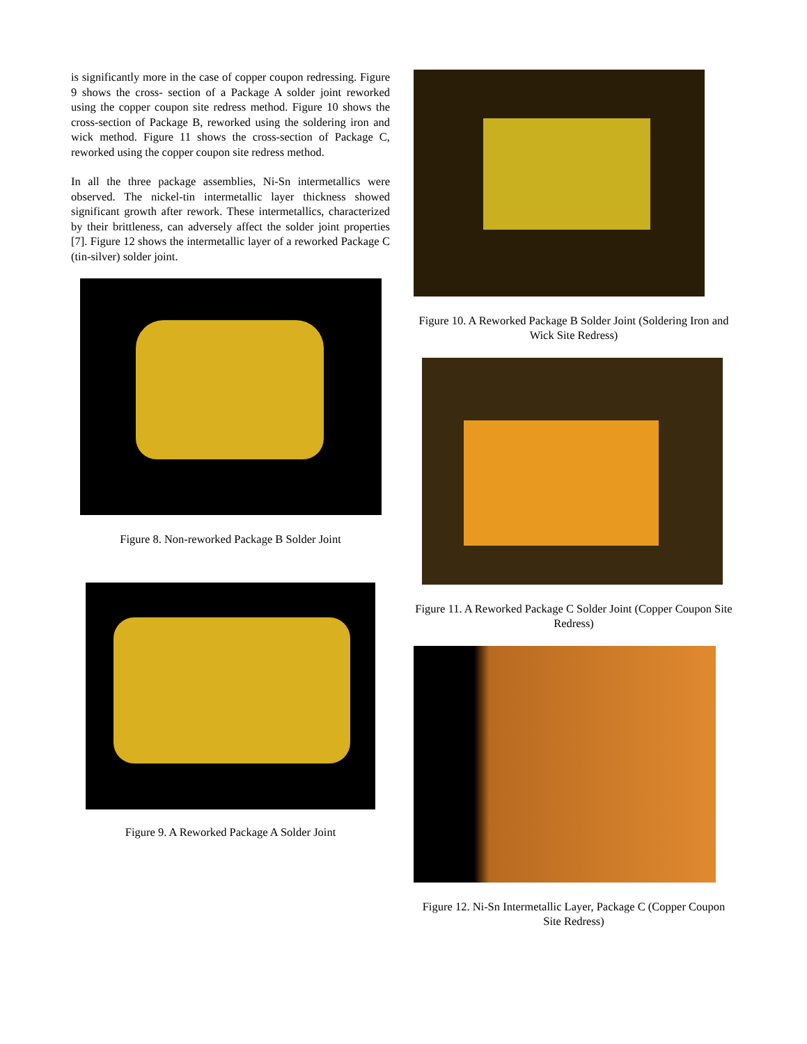is significantly more in the case of copper coupon redressing. Figure 9 shows the cross- section of a Package A solder joint reworked using the copper coupon site redress method. Figure 10 shows the cross-section of Package B, reworked using the soldering iron and wick method. Figure 11 shows the cross-section of Package C, reworked using the copper coupon site redress method.
In all the three package assemblies, Ni-Sn intermetallics were observed. The nickel-tin intermetallic layer thickness showed significant growth after rework. These intermetallics, characterized by their brittleness, can adversely affect the solder joint properties [7]. Figure 12 shows the intermetallic layer of a reworked Package C (tin-silver) solder joint.
Figure 8. Non-reworked Package B Solder Joint
Figure 9. A Reworked Package A Solder Joint
Figure 10. A Reworked Package B Solder Joint (Soldering Iron and Wick Site Redress)
Figure 11. A Reworked Package C Solder Joint (Copper Coupon Site Redress)
Figure 12. Ni-Sn Intermetallic Layer, Package C (Copper Coupon Site Redress)